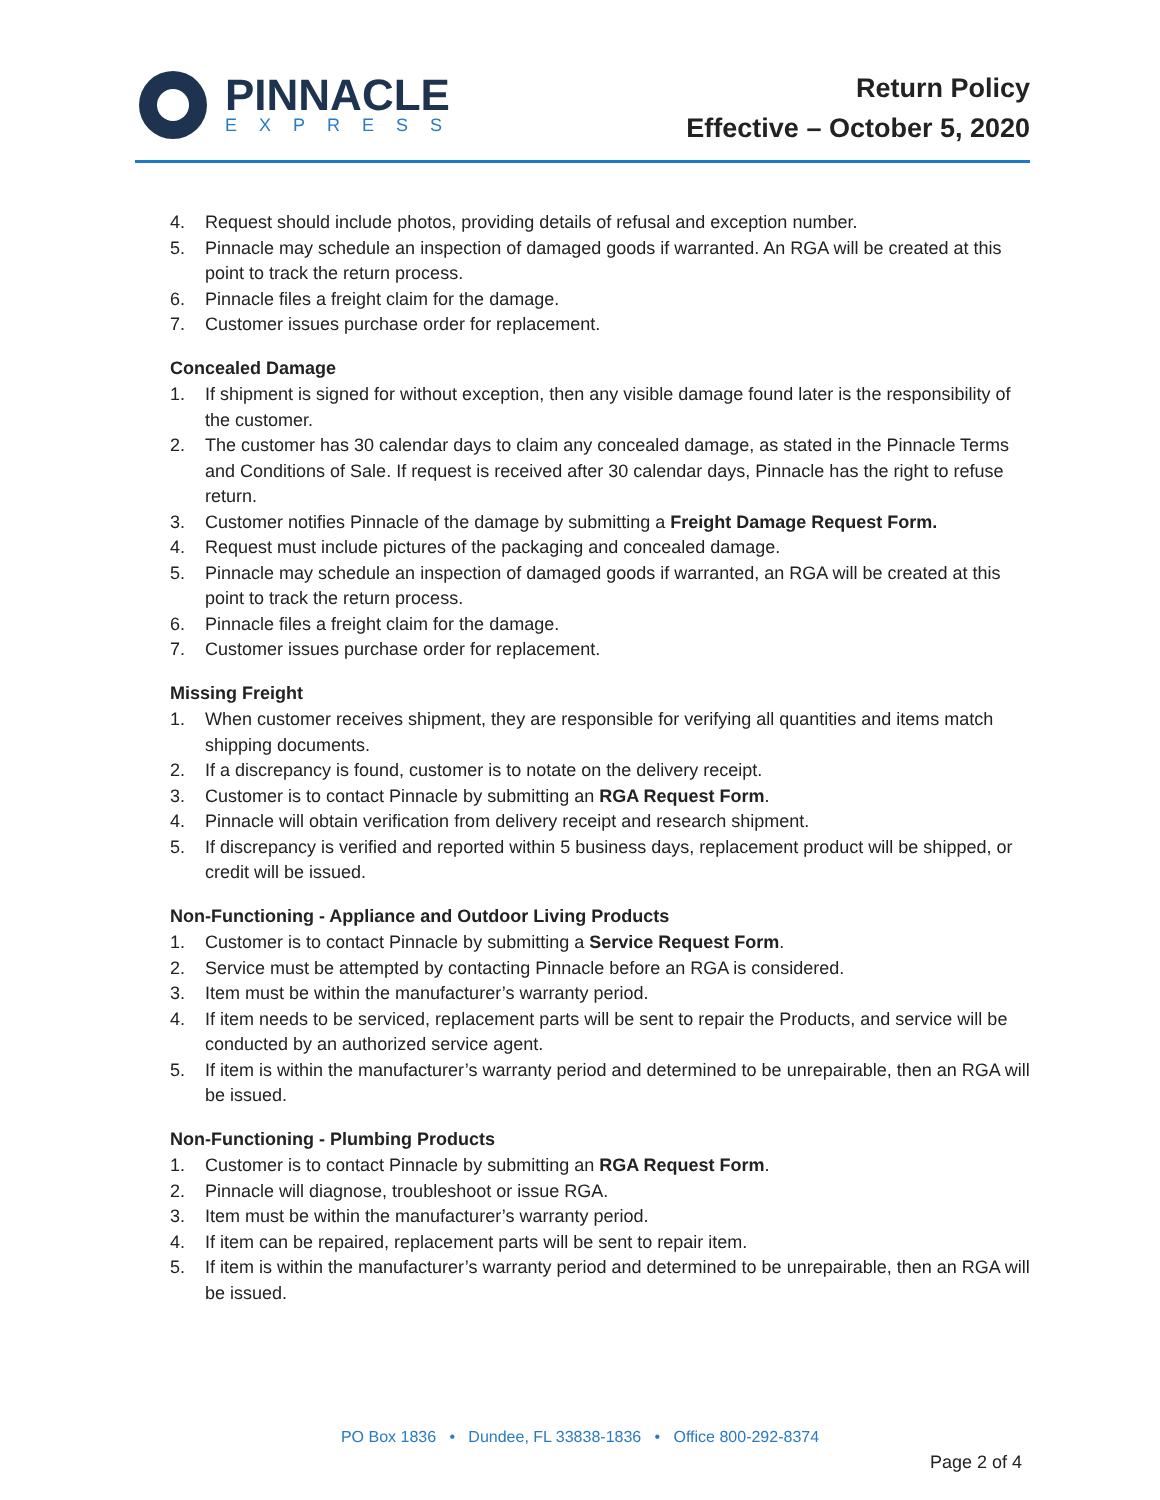PINNACLE
EXPRESS
Return Policy
Effective – October 5, 2020
4. Request should include photos, providing details of refusal and exception number.
5. Pinnacle may schedule an inspection of damaged goods if warranted. An RGA will be created at this point to track the return process.
6. Pinnacle files a freight claim for the damage.
7. Customer issues purchase order for replacement.
Concealed Damage
1. If shipment is signed for without exception, then any visible damage found later is the responsibility of the customer.
2. The customer has 30 calendar days to claim any concealed damage, as stated in the Pinnacle Terms and Conditions of Sale. If request is received after 30 calendar days, Pinnacle has the right to refuse return.
3. Customer notifies Pinnacle of the damage by submitting a Freight Damage Request Form.
4. Request must include pictures of the packaging and concealed damage.
5. Pinnacle may schedule an inspection of damaged goods if warranted, an RGA will be created at this point to track the return process.
6. Pinnacle files a freight claim for the damage.
7. Customer issues purchase order for replacement.
Missing Freight
1. When customer receives shipment, they are responsible for verifying all quantities and items match shipping documents.
2. If a discrepancy is found, customer is to notate on the delivery receipt.
3. Customer is to contact Pinnacle by submitting an RGA Request Form.
4. Pinnacle will obtain verification from delivery receipt and research shipment.
5. If discrepancy is verified and reported within 5 business days, replacement product will be shipped, or credit will be issued.
Non-Functioning - Appliance and Outdoor Living Products
1. Customer is to contact Pinnacle by submitting a Service Request Form.
2. Service must be attempted by contacting Pinnacle before an RGA is considered.
3. Item must be within the manufacturer’s warranty period.
4. If item needs to be serviced, replacement parts will be sent to repair the Products, and service will be conducted by an authorized service agent.
5. If item is within the manufacturer’s warranty period and determined to be unrepairable, then an RGA will be issued.
Non-Functioning - Plumbing Products
1. Customer is to contact Pinnacle by submitting an RGA Request Form.
2. Pinnacle will diagnose, troubleshoot or issue RGA.
3. Item must be within the manufacturer’s warranty period.
4. If item can be repaired, replacement parts will be sent to repair item.
5. If item is within the manufacturer’s warranty period and determined to be unrepairable, then an RGA will be issued.
PO Box 1836 • Dundee, FL 33838-1836 • Office 800-292-8374
Page 2 of 4